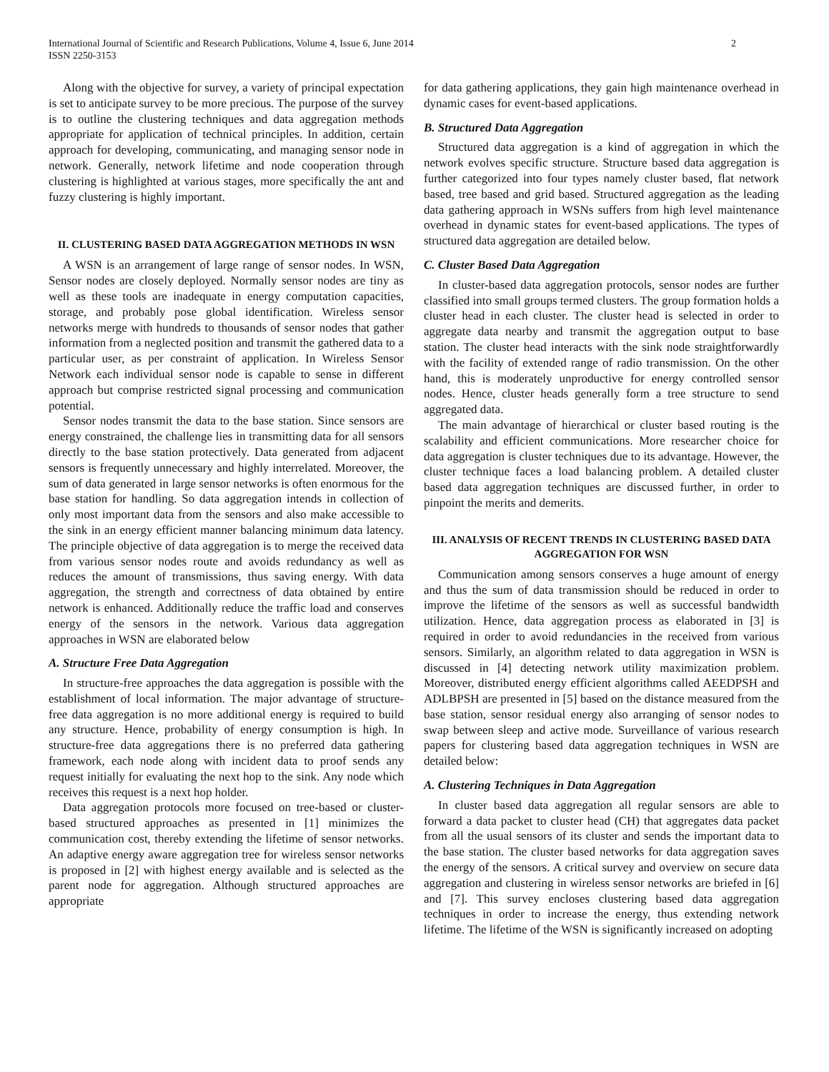International Journal of Scientific and Research Publications, Volume 4, Issue 6, June 2014
ISSN 2250-3153
2
Along with the objective for survey, a variety of principal expectation is set to anticipate survey to be more precious. The purpose of the survey is to outline the clustering techniques and data aggregation methods appropriate for application of technical principles. In addition, certain approach for developing, communicating, and managing sensor node in network. Generally, network lifetime and node cooperation through clustering is highlighted at various stages, more specifically the ant and fuzzy clustering is highly important.
II. CLUSTERING BASED DATA AGGREGATION METHODS IN WSN
A WSN is an arrangement of large range of sensor nodes. In WSN, Sensor nodes are closely deployed. Normally sensor nodes are tiny as well as these tools are inadequate in energy computation capacities, storage, and probably pose global identification. Wireless sensor networks merge with hundreds to thousands of sensor nodes that gather information from a neglected position and transmit the gathered data to a particular user, as per constraint of application. In Wireless Sensor Network each individual sensor node is capable to sense in different approach but comprise restricted signal processing and communication potential.
Sensor nodes transmit the data to the base station. Since sensors are energy constrained, the challenge lies in transmitting data for all sensors directly to the base station protectively. Data generated from adjacent sensors is frequently unnecessary and highly interrelated. Moreover, the sum of data generated in large sensor networks is often enormous for the base station for handling. So data aggregation intends in collection of only most important data from the sensors and also make accessible to the sink in an energy efficient manner balancing minimum data latency. The principle objective of data aggregation is to merge the received data from various sensor nodes route and avoids redundancy as well as reduces the amount of transmissions, thus saving energy. With data aggregation, the strength and correctness of data obtained by entire network is enhanced. Additionally reduce the traffic load and conserves energy of the sensors in the network. Various data aggregation approaches in WSN are elaborated below
A. Structure Free Data Aggregation
In structure-free approaches the data aggregation is possible with the establishment of local information. The major advantage of structure-free data aggregation is no more additional energy is required to build any structure. Hence, probability of energy consumption is high. In structure-free data aggregations there is no preferred data gathering framework, each node along with incident data to proof sends any request initially for evaluating the next hop to the sink. Any node which receives this request is a next hop holder.
Data aggregation protocols more focused on tree-based or cluster-based structured approaches as presented in [1] minimizes the communication cost, thereby extending the lifetime of sensor networks. An adaptive energy aware aggregation tree for wireless sensor networks is proposed in [2] with highest energy available and is selected as the parent node for aggregation. Although structured approaches are appropriate
for data gathering applications, they gain high maintenance overhead in dynamic cases for event-based applications.
B. Structured Data Aggregation
Structured data aggregation is a kind of aggregation in which the network evolves specific structure. Structure based data aggregation is further categorized into four types namely cluster based, flat network based, tree based and grid based. Structured aggregation as the leading data gathering approach in WSNs suffers from high level maintenance overhead in dynamic states for event-based applications. The types of structured data aggregation are detailed below.
C. Cluster Based Data Aggregation
In cluster-based data aggregation protocols, sensor nodes are further classified into small groups termed clusters. The group formation holds a cluster head in each cluster. The cluster head is selected in order to aggregate data nearby and transmit the aggregation output to base station. The cluster head interacts with the sink node straightforwardly with the facility of extended range of radio transmission. On the other hand, this is moderately unproductive for energy controlled sensor nodes. Hence, cluster heads generally form a tree structure to send aggregated data.
The main advantage of hierarchical or cluster based routing is the scalability and efficient communications. More researcher choice for data aggregation is cluster techniques due to its advantage. However, the cluster technique faces a load balancing problem. A detailed cluster based data aggregation techniques are discussed further, in order to pinpoint the merits and demerits.
III. ANALYSIS OF RECENT TRENDS IN CLUSTERING BASED DATA AGGREGATION FOR WSN
Communication among sensors conserves a huge amount of energy and thus the sum of data transmission should be reduced in order to improve the lifetime of the sensors as well as successful bandwidth utilization. Hence, data aggregation process as elaborated in [3] is required in order to avoid redundancies in the received from various sensors. Similarly, an algorithm related to data aggregation in WSN is discussed in [4] detecting network utility maximization problem. Moreover, distributed energy efficient algorithms called AEEDPSH and ADLBPSH are presented in [5] based on the distance measured from the base station, sensor residual energy also arranging of sensor nodes to swap between sleep and active mode. Surveillance of various research papers for clustering based data aggregation techniques in WSN are detailed below:
A. Clustering Techniques in Data Aggregation
In cluster based data aggregation all regular sensors are able to forward a data packet to cluster head (CH) that aggregates data packet from all the usual sensors of its cluster and sends the important data to the base station. The cluster based networks for data aggregation saves the energy of the sensors. A critical survey and overview on secure data aggregation and clustering in wireless sensor networks are briefed in [6] and [7]. This survey encloses clustering based data aggregation techniques in order to increase the energy, thus extending network lifetime. The lifetime of the WSN is significantly increased on adopting